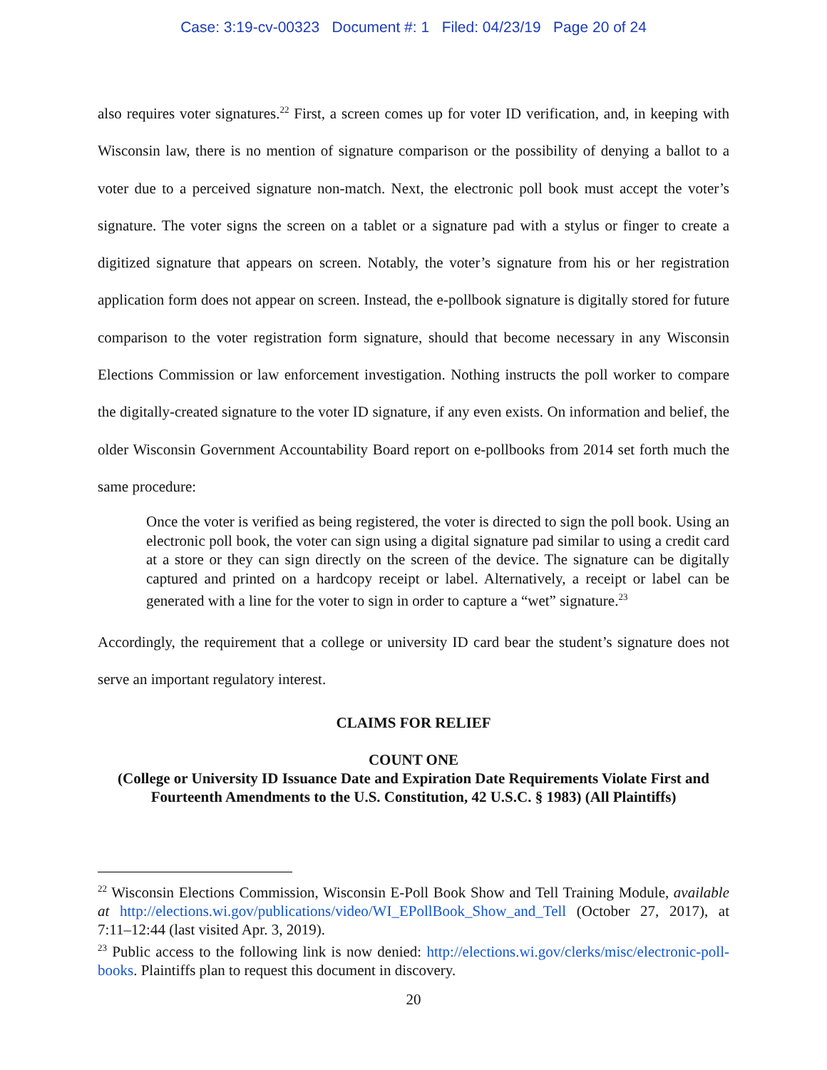Case: 3:19-cv-00323 Document #: 1 Filed: 04/23/19 Page 20 of 24
also requires voter signatures.<sup>22</sup> First, a screen comes up for voter ID verification, and, in keeping with Wisconsin law, there is no mention of signature comparison or the possibility of denying a ballot to a voter due to a perceived signature non-match. Next, the electronic poll book must accept the voter’s signature. The voter signs the screen on a tablet or a signature pad with a stylus or finger to create a digitized signature that appears on screen. Notably, the voter’s signature from his or her registration application form does not appear on screen. Instead, the e-pollbook signature is digitally stored for future comparison to the voter registration form signature, should that become necessary in any Wisconsin Elections Commission or law enforcement investigation. Nothing instructs the poll worker to compare the digitally-created signature to the voter ID signature, if any even exists. On information and belief, the older Wisconsin Government Accountability Board report on e-pollbooks from 2014 set forth much the same procedure:
Once the voter is verified as being registered, the voter is directed to sign the poll book. Using an electronic poll book, the voter can sign using a digital signature pad similar to using a credit card at a store or they can sign directly on the screen of the device. The signature can be digitally captured and printed on a hardcopy receipt or label. Alternatively, a receipt or label can be generated with a line for the voter to sign in order to capture a “wet” signature.<sup>23</sup>
Accordingly, the requirement that a college or university ID card bear the student’s signature does not serve an important regulatory interest.
CLAIMS FOR RELIEF
COUNT ONE
(College or University ID Issuance Date and Expiration Date Requirements Violate First and Fourteenth Amendments to the U.S. Constitution, 42 U.S.C. § 1983) (All Plaintiffs)
<sup>22</sup> Wisconsin Elections Commission, Wisconsin E-Poll Book Show and Tell Training Module, available at http://elections.wi.gov/publications/video/WI_EPollBook_Show_and_Tell (October 27, 2017), at 7:11–12:44 (last visited Apr. 3, 2019).
<sup>23</sup> Public access to the following link is now denied: http://elections.wi.gov/clerks/misc/electronic-poll-books. Plaintiffs plan to request this document in discovery.
20